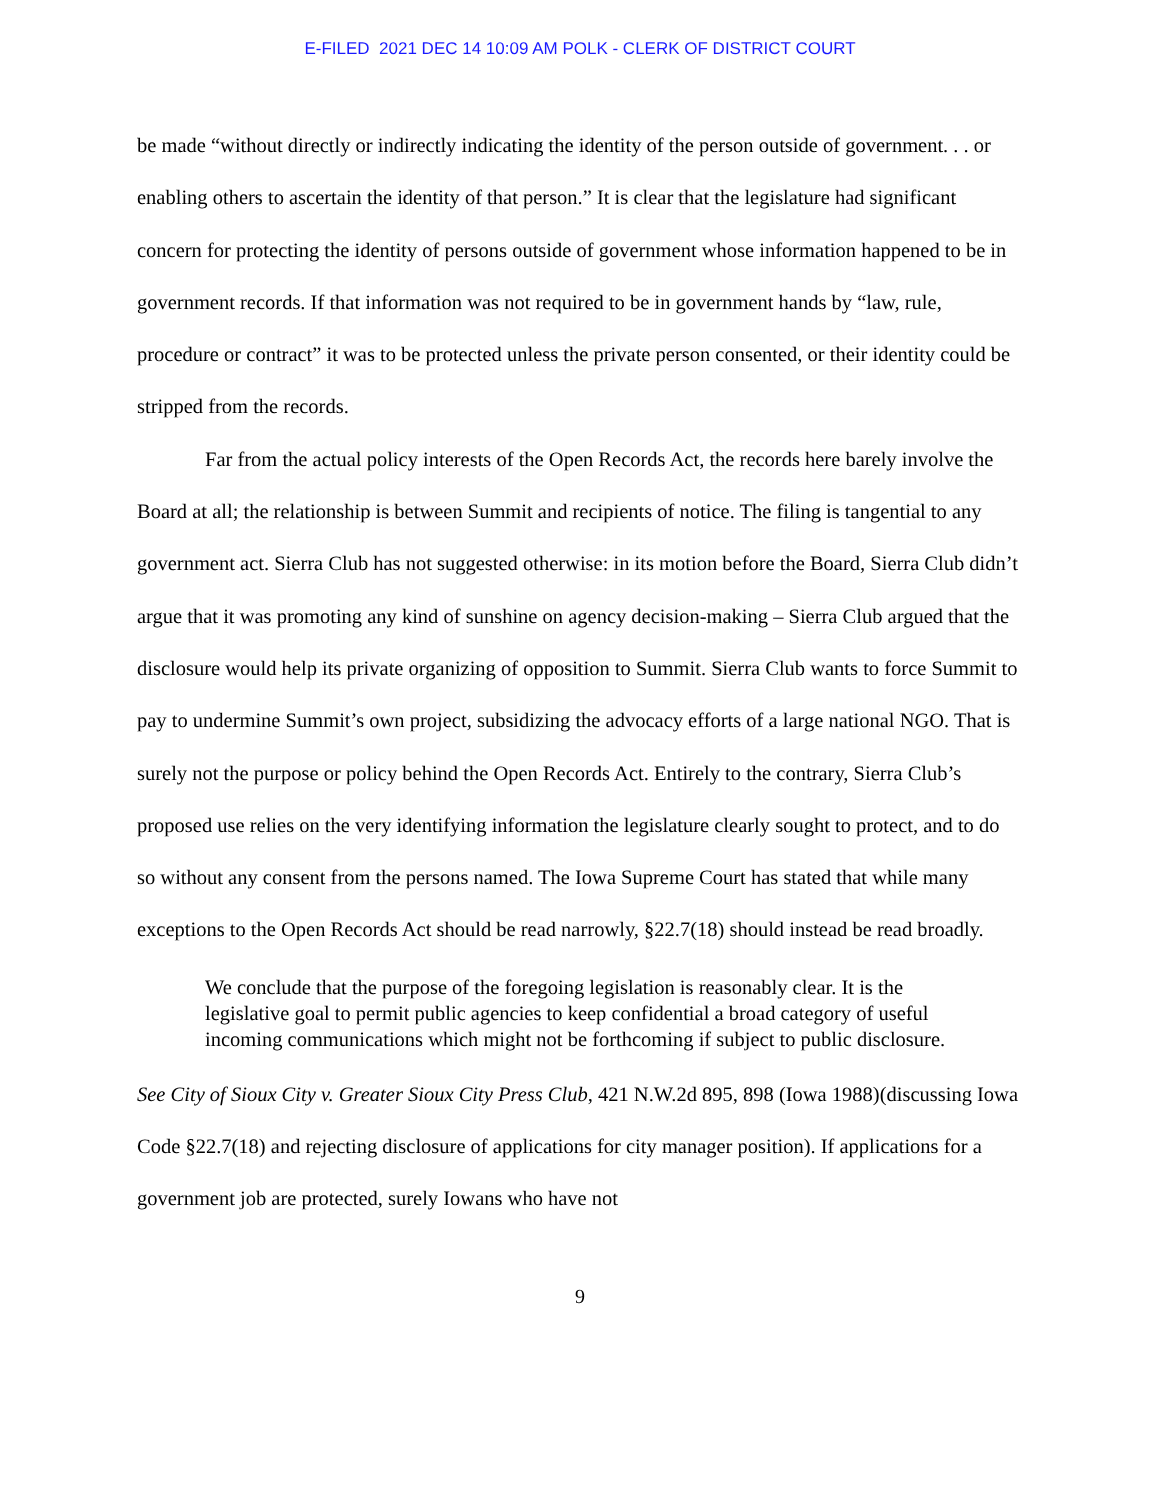E-FILED 2021 DEC 14 10:09 AM POLK - CLERK OF DISTRICT COURT
be made “without directly or indirectly indicating the identity of the person outside of government. . . or enabling others to ascertain the identity of that person.” It is clear that the legislature had significant concern for protecting the identity of persons outside of government whose information happened to be in government records. If that information was not required to be in government hands by “law, rule, procedure or contract” it was to be protected unless the private person consented, or their identity could be stripped from the records.
Far from the actual policy interests of the Open Records Act, the records here barely involve the Board at all; the relationship is between Summit and recipients of notice. The filing is tangential to any government act. Sierra Club has not suggested otherwise: in its motion before the Board, Sierra Club didn’t argue that it was promoting any kind of sunshine on agency decision-making – Sierra Club argued that the disclosure would help its private organizing of opposition to Summit. Sierra Club wants to force Summit to pay to undermine Summit’s own project, subsidizing the advocacy efforts of a large national NGO. That is surely not the purpose or policy behind the Open Records Act. Entirely to the contrary, Sierra Club’s proposed use relies on the very identifying information the legislature clearly sought to protect, and to do so without any consent from the persons named. The Iowa Supreme Court has stated that while many exceptions to the Open Records Act should be read narrowly, §22.7(18) should instead be read broadly.
We conclude that the purpose of the foregoing legislation is reasonably clear. It is the legislative goal to permit public agencies to keep confidential a broad category of useful incoming communications which might not be forthcoming if subject to public disclosure.
See City of Sioux City v. Greater Sioux City Press Club, 421 N.W.2d 895, 898 (Iowa 1988)(discussing Iowa Code §22.7(18) and rejecting disclosure of applications for city manager position). If applications for a government job are protected, surely Iowans who have not
9